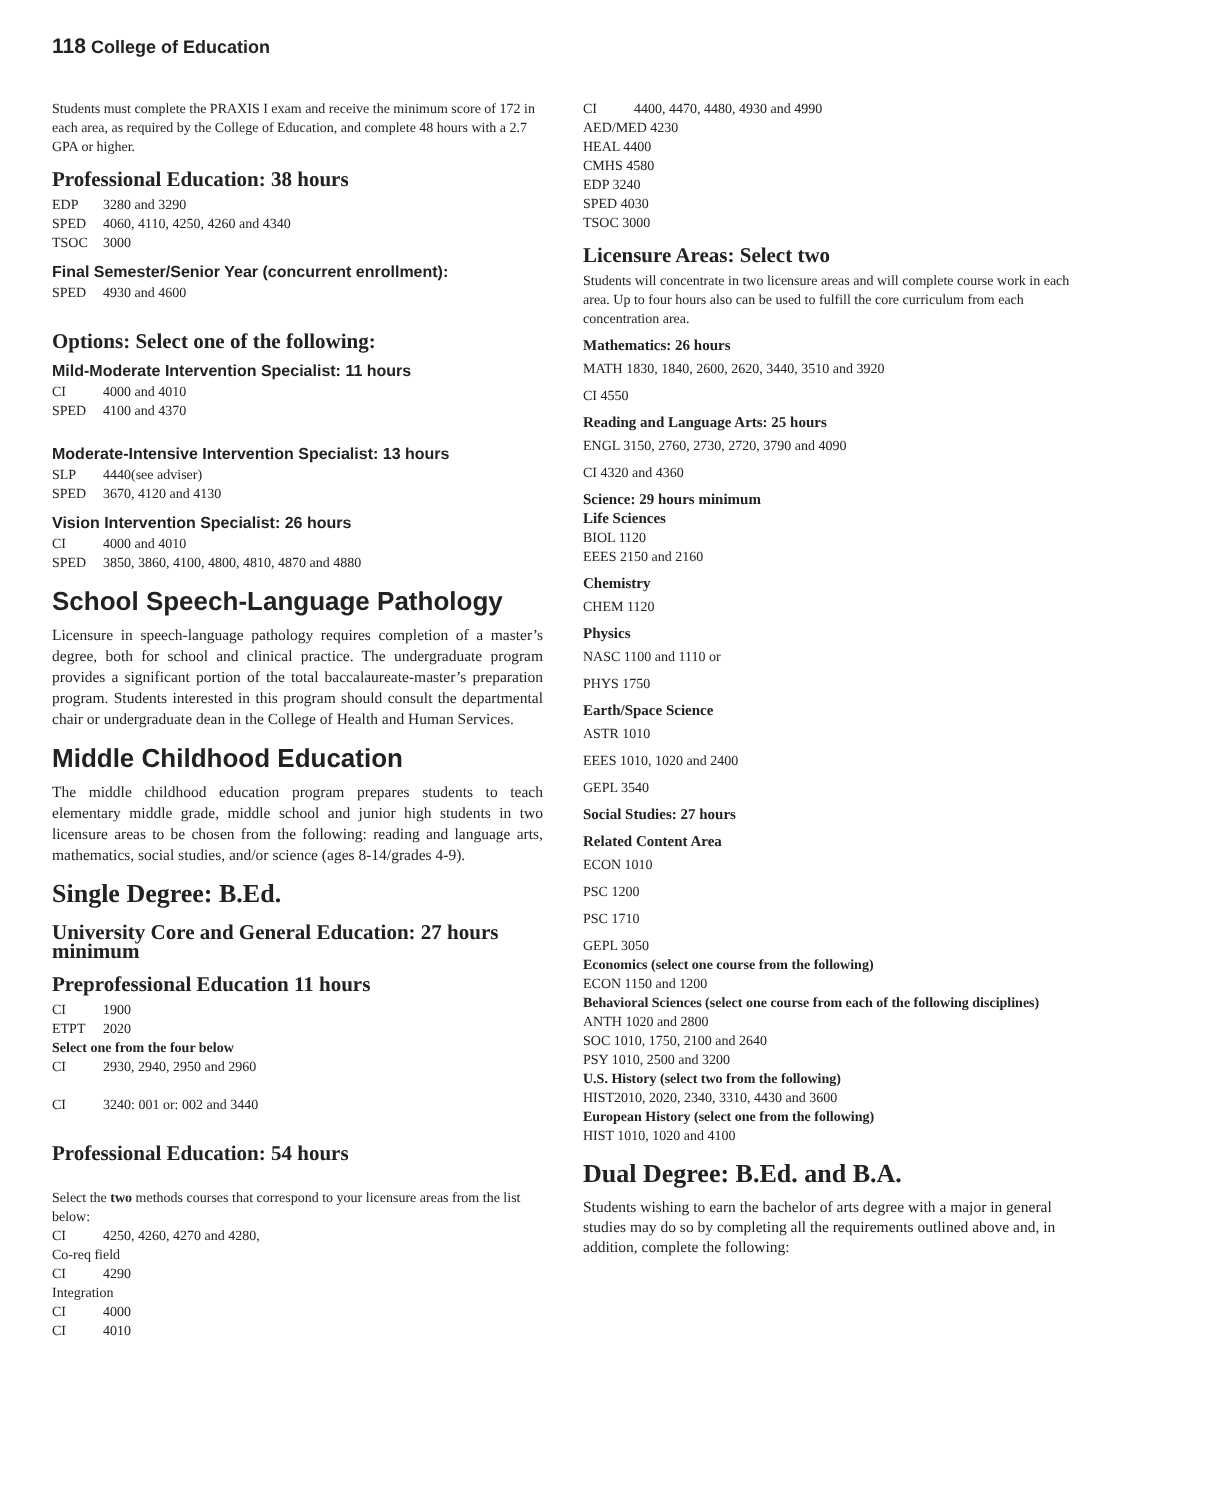118 College of Education
Students must complete the PRAXIS I exam and receive the minimum score of 172 in each area, as required by the College of Education, and complete 48 hours with a 2.7 GPA or higher.
Professional Education: 38 hours
EDP 3280 and 3290
SPED 4060, 4110, 4250, 4260 and 4340
TSOC 3000
Final Semester/Senior Year (concurrent enrollment):
SPED 4930 and 4600
Options: Select one of the following:
Mild-Moderate Intervention Specialist: 11 hours
CI 4000 and 4010
SPED 4100 and 4370
Moderate-Intensive Intervention Specialist: 13 hours
SLP 4440(see adviser)
SPED 3670, 4120 and 4130
Vision Intervention Specialist: 26 hours
CI 4000 and 4010
SPED 3850, 3860, 4100, 4800, 4810, 4870 and 4880
School Speech-Language Pathology
Licensure in speech-language pathology requires completion of a master’s degree, both for school and clinical practice. The undergraduate program provides a significant portion of the total baccalaureate-master’s preparation program. Students interested in this program should consult the departmental chair or undergraduate dean in the College of Health and Human Services.
Middle Childhood Education
The middle childhood education program prepares students to teach elementary middle grade, middle school and junior high students in two licensure areas to be chosen from the following: reading and language arts, mathematics, social studies, and/or science (ages 8-14/grades 4-9).
Single Degree: B.Ed.
University Core and General Education: 27 hours minimum
Preprofessional Education 11 hours
CI 1900
ETPT 2020
Select one from the four below
CI 2930, 2940, 2950 and 2960
CI 3240: 001 or: 002 and 3440
Professional Education: 54 hours
Select the two methods courses that correspond to your licensure areas from the list below:
CI 4250, 4260, 4270 and 4280,
Co-req field
CI 4290
Integration
CI 4000
CI 4010
CI 4400, 4470, 4480, 4930 and 4990
AED/MED 4230
HEAL 4400
CMHS 4580
EDP 3240
SPED 4030
TSOC 3000
Licensure Areas: Select two
Students will concentrate in two licensure areas and will complete course work in each area. Up to four hours also can be used to fulfill the core curriculum from each concentration area.
Mathematics: 26 hours
MATH 1830, 1840, 2600, 2620, 3440, 3510 and 3920
CI 4550
Reading and Language Arts: 25 hours
ENGL 3150, 2760, 2730, 2720, 3790 and 4090
CI 4320 and 4360
Science: 29 hours minimum
Life Sciences
BIOL 1120
EEES 2150 and 2160
Chemistry
CHEM 1120
Physics
NASC 1100 and 1110 or
PHYS 1750
Earth/Space Science
ASTR 1010
EEES 1010, 1020 and 2400
GEPL 3540
Social Studies: 27 hours
Related Content Area
ECON 1010
PSC 1200
PSC 1710
GEPL 3050
Economics (select one course from the following)
ECON 1150 and 1200
Behavioral Sciences (select one course from each of the following disciplines)
ANTH 1020 and 2800
SOC 1010, 1750, 2100 and 2640
PSY 1010, 2500 and 3200
U.S. History (select two from the following)
HIST2010, 2020, 2340, 3310, 4430 and 3600
European History (select one from the following)
HIST 1010, 1020 and 4100
Dual Degree: B.Ed. and B.A.
Students wishing to earn the bachelor of arts degree with a major in general studies may do so by completing all the requirements outlined above and, in addition, complete the following: